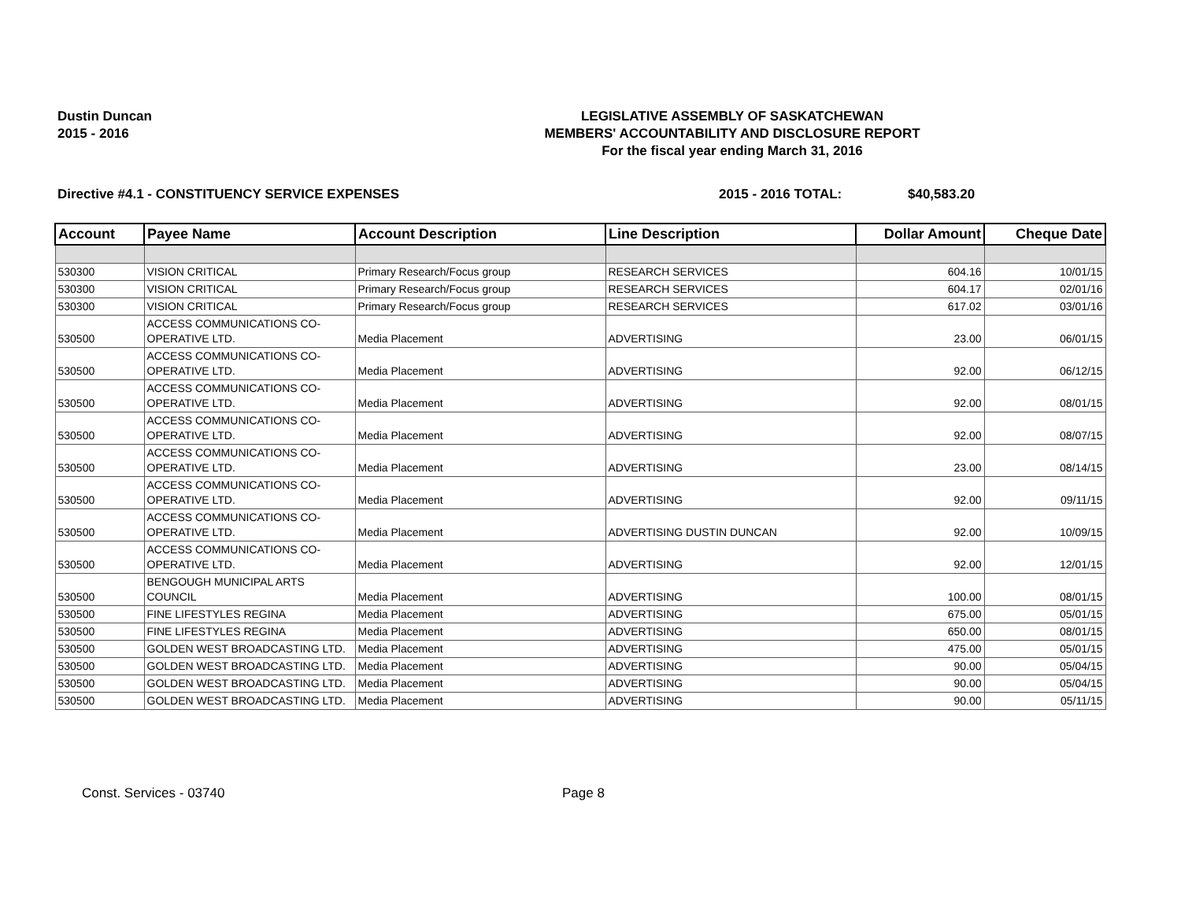Dustin Duncan
2015 - 2016
LEGISLATIVE ASSEMBLY OF SASKATCHEWAN
MEMBERS' ACCOUNTABILITY AND DISCLOSURE REPORT
For the fiscal year ending March 31, 2016
Directive #4.1 - CONSTITUENCY SERVICE EXPENSES 2015 - 2016 TOTAL: $40,583.20
| Account | Payee Name | Account Description | Line Description | Dollar Amount | Cheque Date |
| --- | --- | --- | --- | --- | --- |
| 530300 | VISION CRITICAL | Primary Research/Focus group | RESEARCH SERVICES | 604.16 | 10/01/15 |
| 530300 | VISION CRITICAL | Primary Research/Focus group | RESEARCH SERVICES | 604.17 | 02/01/16 |
| 530300 | VISION CRITICAL | Primary Research/Focus group | RESEARCH SERVICES | 617.02 | 03/01/16 |
| 530500 | ACCESS COMMUNICATIONS CO-OPERATIVE LTD. | Media Placement | ADVERTISING | 23.00 | 06/01/15 |
| 530500 | ACCESS COMMUNICATIONS CO-OPERATIVE LTD. | Media Placement | ADVERTISING | 92.00 | 06/12/15 |
| 530500 | ACCESS COMMUNICATIONS CO-OPERATIVE LTD. | Media Placement | ADVERTISING | 92.00 | 08/01/15 |
| 530500 | ACCESS COMMUNICATIONS CO-OPERATIVE LTD. | Media Placement | ADVERTISING | 92.00 | 08/07/15 |
| 530500 | ACCESS COMMUNICATIONS CO-OPERATIVE LTD. | Media Placement | ADVERTISING | 23.00 | 08/14/15 |
| 530500 | ACCESS COMMUNICATIONS CO-OPERATIVE LTD. | Media Placement | ADVERTISING | 92.00 | 09/11/15 |
| 530500 | ACCESS COMMUNICATIONS CO-OPERATIVE LTD. | Media Placement | ADVERTISING DUSTIN DUNCAN | 92.00 | 10/09/15 |
| 530500 | ACCESS COMMUNICATIONS CO-OPERATIVE LTD. | Media Placement | ADVERTISING | 92.00 | 12/01/15 |
| 530500 | BENGOUGH MUNICIPAL ARTS COUNCIL | Media Placement | ADVERTISING | 100.00 | 08/01/15 |
| 530500 | FINE LIFESTYLES REGINA | Media Placement | ADVERTISING | 675.00 | 05/01/15 |
| 530500 | FINE LIFESTYLES REGINA | Media Placement | ADVERTISING | 650.00 | 08/01/15 |
| 530500 | GOLDEN WEST BROADCASTING LTD. | Media Placement | ADVERTISING | 475.00 | 05/01/15 |
| 530500 | GOLDEN WEST BROADCASTING LTD. | Media Placement | ADVERTISING | 90.00 | 05/04/15 |
| 530500 | GOLDEN WEST BROADCASTING LTD. | Media Placement | ADVERTISING | 90.00 | 05/04/15 |
| 530500 | GOLDEN WEST BROADCASTING LTD. | Media Placement | ADVERTISING | 90.00 | 05/11/15 |
Const. Services - 03740 Page 8